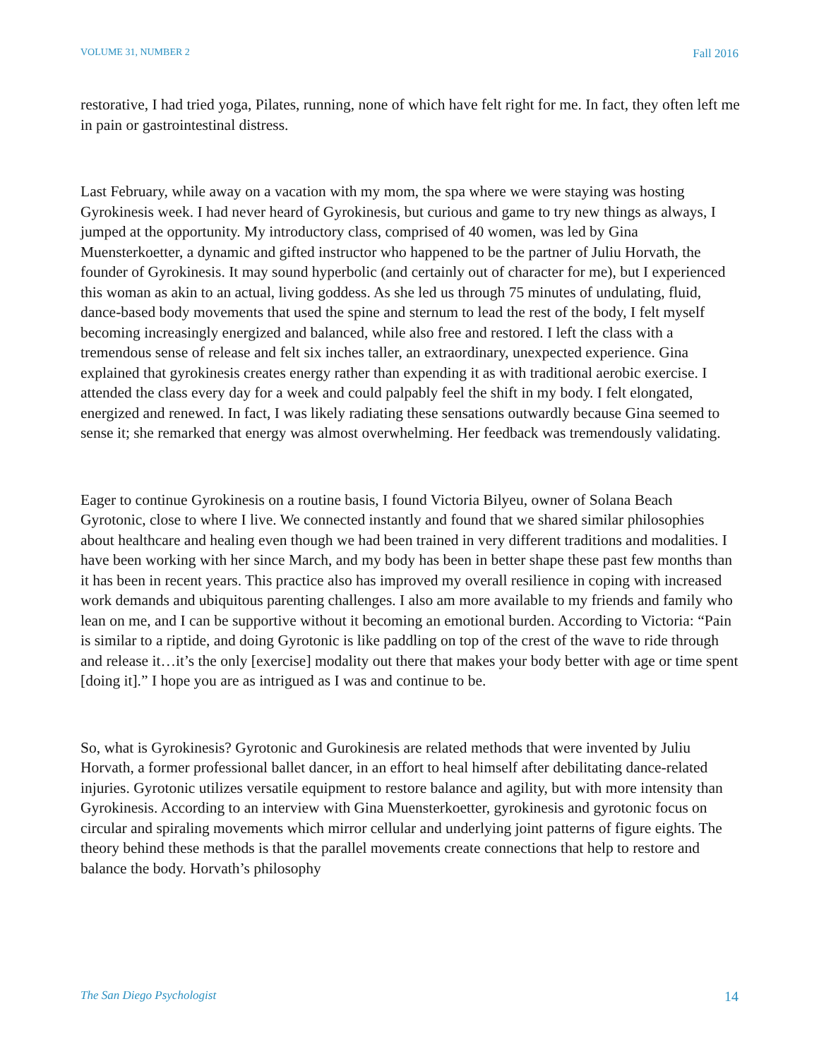VOLUME 31, NUMBER 2 Fall 2016
restorative, I had tried yoga, Pilates, running, none of which have felt right for me. In fact, they often left me in pain or gastrointestinal distress.
Last February, while away on a vacation with my mom, the spa where we were staying was hosting Gyrokinesis week. I had never heard of Gyrokinesis, but curious and game to try new things as always, I jumped at the opportunity. My introductory class, comprised of 40 women, was led by Gina Muensterkoetter, a dynamic and gifted instructor who happened to be the partner of Juliu Horvath, the founder of Gyrokinesis. It may sound hyperbolic (and certainly out of character for me), but I experienced this woman as akin to an actual, living goddess. As she led us through 75 minutes of undulating, fluid, dance-based body movements that used the spine and sternum to lead the rest of the body, I felt myself becoming increasingly energized and balanced, while also free and restored. I left the class with a tremendous sense of release and felt six inches taller, an extraordinary, unexpected experience. Gina explained that gyrokinesis creates energy rather than expending it as with traditional aerobic exercise. I attended the class every day for a week and could palpably feel the shift in my body. I felt elongated, energized and renewed. In fact, I was likely radiating these sensations outwardly because Gina seemed to sense it; she remarked that energy was almost overwhelming. Her feedback was tremendously validating.
Eager to continue Gyrokinesis on a routine basis, I found Victoria Bilyeu, owner of Solana Beach Gyrotonic, close to where I live. We connected instantly and found that we shared similar philosophies about healthcare and healing even though we had been trained in very different traditions and modalities. I have been working with her since March, and my body has been in better shape these past few months than it has been in recent years. This practice also has improved my overall resilience in coping with increased work demands and ubiquitous parenting challenges. I also am more available to my friends and family who lean on me, and I can be supportive without it becoming an emotional burden. According to Victoria: “Pain is similar to a riptide, and doing Gyrotonic is like paddling on top of the crest of the wave to ride through and release it…it’s the only [exercise] modality out there that makes your body better with age or time spent [doing it].” I hope you are as intrigued as I was and continue to be.
So, what is Gyrokinesis? Gyrotonic and Gurokinesis are related methods that were invented by Juliu Horvath, a former professional ballet dancer, in an effort to heal himself after debilitating dance-related injuries. Gyrotonic utilizes versatile equipment to restore balance and agility, but with more intensity than Gyrokinesis. According to an interview with Gina Muensterkoetter, gyrokinesis and gyrotonic focus on circular and spiraling movements which mirror cellular and underlying joint patterns of figure eights. The theory behind these methods is that the parallel movements create connections that help to restore and balance the body. Horvath’s philosophy
The San Diego Psychologist 14